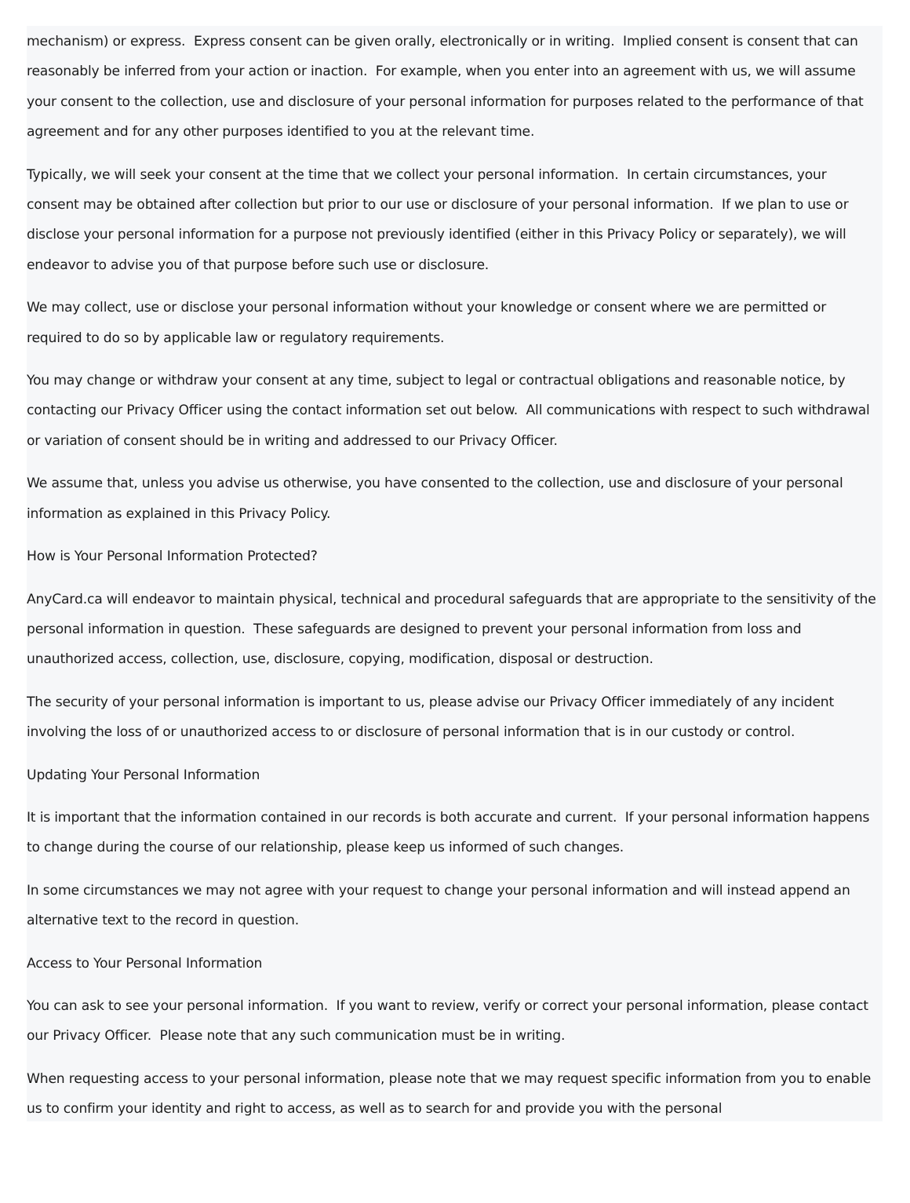mechanism) or express. Express consent can be given orally, electronically or in writing. Implied consent is consent that can reasonably be inferred from your action or inaction. For example, when you enter into an agreement with us, we will assume your consent to the collection, use and disclosure of your personal information for purposes related to the performance of that agreement and for any other purposes identified to you at the relevant time.
Typically, we will seek your consent at the time that we collect your personal information. In certain circumstances, your consent may be obtained after collection but prior to our use or disclosure of your personal information. If we plan to use or disclose your personal information for a purpose not previously identified (either in this Privacy Policy or separately), we will endeavor to advise you of that purpose before such use or disclosure.
We may collect, use or disclose your personal information without your knowledge or consent where we are permitted or required to do so by applicable law or regulatory requirements.
You may change or withdraw your consent at any time, subject to legal or contractual obligations and reasonable notice, by contacting our Privacy Officer using the contact information set out below. All communications with respect to such withdrawal or variation of consent should be in writing and addressed to our Privacy Officer.
We assume that, unless you advise us otherwise, you have consented to the collection, use and disclosure of your personal information as explained in this Privacy Policy.
How is Your Personal Information Protected?
AnyCard.ca will endeavor to maintain physical, technical and procedural safeguards that are appropriate to the sensitivity of the personal information in question. These safeguards are designed to prevent your personal information from loss and unauthorized access, collection, use, disclosure, copying, modification, disposal or destruction.
The security of your personal information is important to us, please advise our Privacy Officer immediately of any incident involving the loss of or unauthorized access to or disclosure of personal information that is in our custody or control.
Updating Your Personal Information
It is important that the information contained in our records is both accurate and current. If your personal information happens to change during the course of our relationship, please keep us informed of such changes.
In some circumstances we may not agree with your request to change your personal information and will instead append an alternative text to the record in question.
Access to Your Personal Information
You can ask to see your personal information. If you want to review, verify or correct your personal information, please contact our Privacy Officer. Please note that any such communication must be in writing.
When requesting access to your personal information, please note that we may request specific information from you to enable us to confirm your identity and right to access, as well as to search for and provide you with the personal